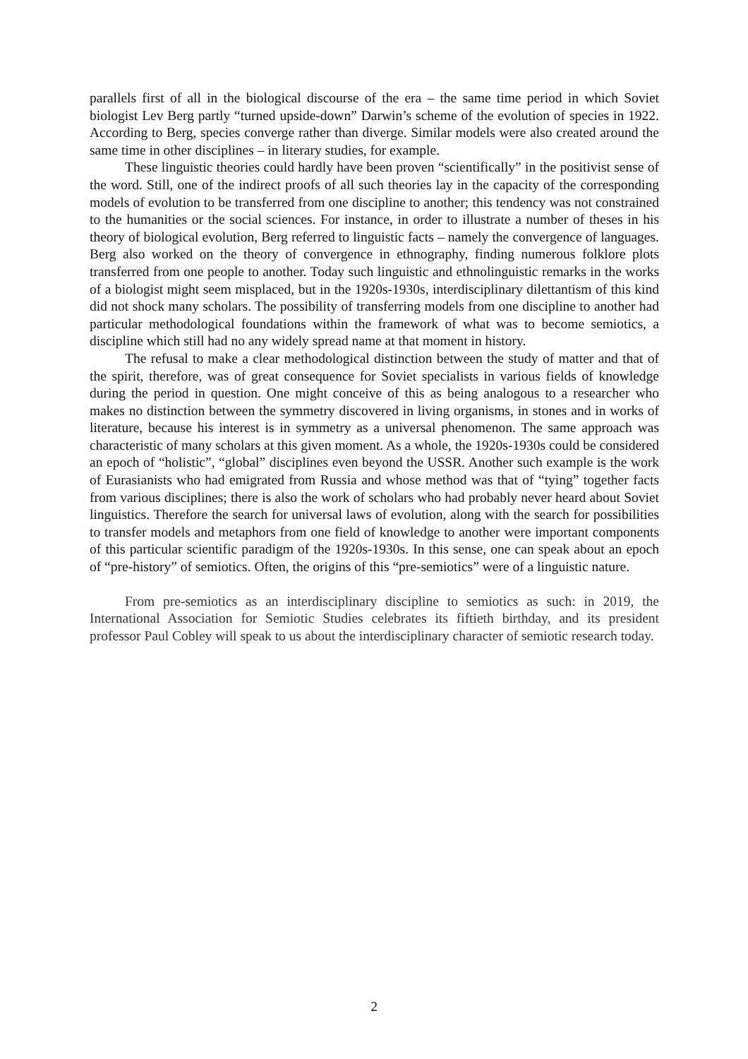parallels first of all in the biological discourse of the era – the same time period in which Soviet biologist Lev Berg partly “turned upside-down” Darwin’s scheme of the evolution of species in 1922. According to Berg, species converge rather than diverge. Similar models were also created around the same time in other disciplines – in literary studies, for example.
These linguistic theories could hardly have been proven “scientifically” in the positivist sense of the word. Still, one of the indirect proofs of all such theories lay in the capacity of the corresponding models of evolution to be transferred from one discipline to another; this tendency was not constrained to the humanities or the social sciences. For instance, in order to illustrate a number of theses in his theory of biological evolution, Berg referred to linguistic facts – namely the convergence of languages. Berg also worked on the theory of convergence in ethnography, finding numerous folklore plots transferred from one people to another. Today such linguistic and ethnolinguistic remarks in the works of a biologist might seem misplaced, but in the 1920s-1930s, interdisciplinary dilettantism of this kind did not shock many scholars. The possibility of transferring models from one discipline to another had particular methodological foundations within the framework of what was to become semiotics, a discipline which still had no any widely spread name at that moment in history.
The refusal to make a clear methodological distinction between the study of matter and that of the spirit, therefore, was of great consequence for Soviet specialists in various fields of knowledge during the period in question. One might conceive of this as being analogous to a researcher who makes no distinction between the symmetry discovered in living organisms, in stones and in works of literature, because his interest is in symmetry as a universal phenomenon. The same approach was characteristic of many scholars at this given moment. As a whole, the 1920s-1930s could be considered an epoch of “holistic”, “global” disciplines even beyond the USSR. Another such example is the work of Eurasianists who had emigrated from Russia and whose method was that of “tying” together facts from various disciplines; there is also the work of scholars who had probably never heard about Soviet linguistics. Therefore the search for universal laws of evolution, along with the search for possibilities to transfer models and metaphors from one field of knowledge to another were important components of this particular scientific paradigm of the 1920s-1930s. In this sense, one can speak about an epoch of “pre-history” of semiotics. Often, the origins of this “pre-semiotics” were of a linguistic nature.
From pre-semiotics as an interdisciplinary discipline to semiotics as such: in 2019, the International Association for Semiotic Studies celebrates its fiftieth birthday, and its president professor Paul Cobley will speak to us about the interdisciplinary character of semiotic research today.
2